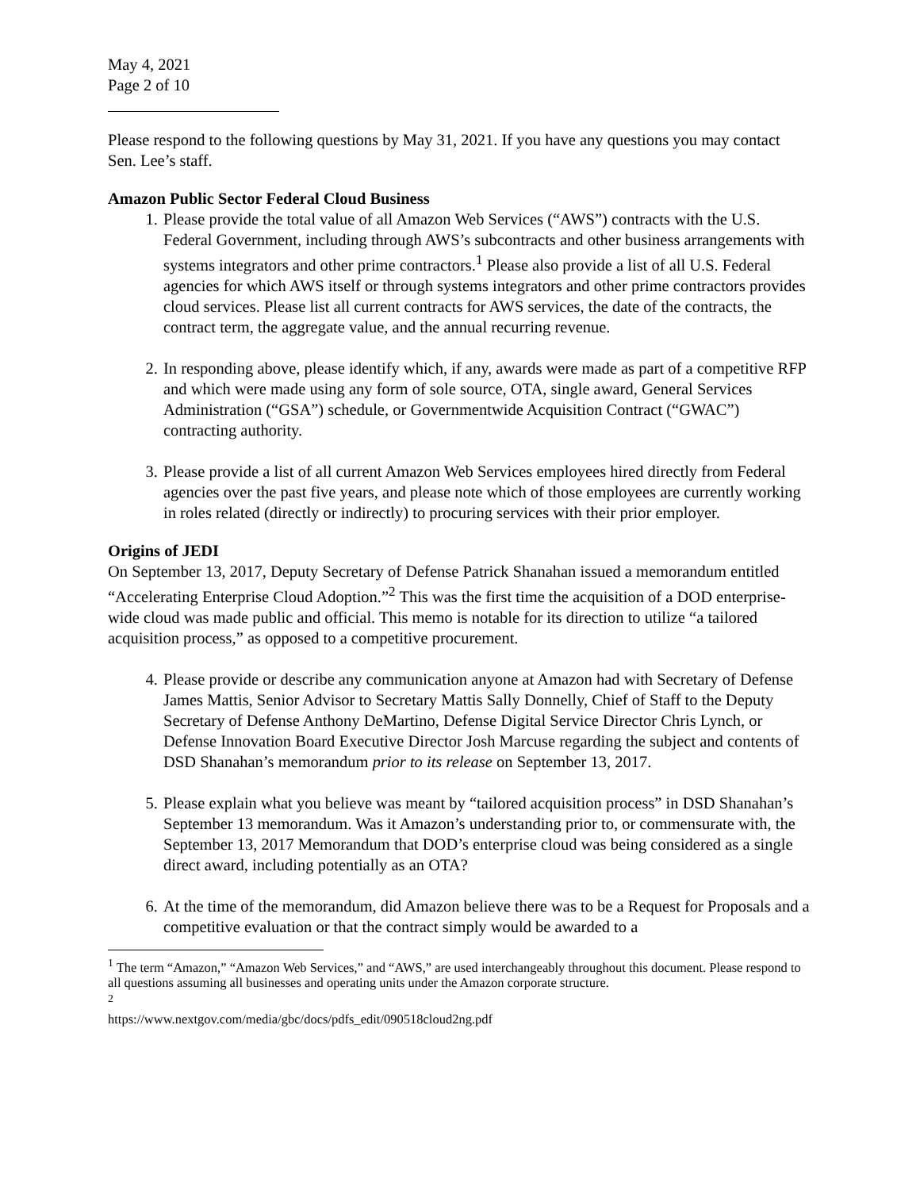May 4, 2021
Page 2 of 10
Please respond to the following questions by May 31, 2021. If you have any questions you may contact Sen. Lee’s staff.
Amazon Public Sector Federal Cloud Business
1. Please provide the total value of all Amazon Web Services (“AWS”) contracts with the U.S. Federal Government, including through AWS’s subcontracts and other business arrangements with systems integrators and other prime contractors.<sup>1</sup> Please also provide a list of all U.S. Federal agencies for which AWS itself or through systems integrators and other prime contractors provides cloud services. Please list all current contracts for AWS services, the date of the contracts, the contract term, the aggregate value, and the annual recurring revenue.
2. In responding above, please identify which, if any, awards were made as part of a competitive RFP and which were made using any form of sole source, OTA, single award, General Services Administration (“GSA”) schedule, or Governmentwide Acquisition Contract (“GWAC”) contracting authority.
3. Please provide a list of all current Amazon Web Services employees hired directly from Federal agencies over the past five years, and please note which of those employees are currently working in roles related (directly or indirectly) to procuring services with their prior employer.
Origins of JEDI
On September 13, 2017, Deputy Secretary of Defense Patrick Shanahan issued a memorandum entitled “Accelerating Enterprise Cloud Adoption.”<sup>2</sup> This was the first time the acquisition of a DOD enterprise-wide cloud was made public and official. This memo is notable for its direction to utilize “a tailored acquisition process,” as opposed to a competitive procurement.
4. Please provide or describe any communication anyone at Amazon had with Secretary of Defense James Mattis, Senior Advisor to Secretary Mattis Sally Donnelly, Chief of Staff to the Deputy Secretary of Defense Anthony DeMartino, Defense Digital Service Director Chris Lynch, or Defense Innovation Board Executive Director Josh Marcuse regarding the subject and contents of DSD Shanahan’s memorandum prior to its release on September 13, 2017.
5. Please explain what you believe was meant by “tailored acquisition process” in DSD Shanahan’s September 13 memorandum. Was it Amazon’s understanding prior to, or commensurate with, the September 13, 2017 Memorandum that DOD’s enterprise cloud was being considered as a single direct award, including potentially as an OTA?
6. At the time of the memorandum, did Amazon believe there was to be a Request for Proposals and a competitive evaluation or that the contract simply would be awarded to a
<sup>1</sup> The term “Amazon,” “Amazon Web Services,” and “AWS,” are used interchangeably throughout this document. Please respond to all questions assuming all businesses and operating units under the Amazon corporate structure.
<sup>2</sup> https://www.nextgov.com/media/gbc/docs/pdfs_edit/090518cloud2ng.pdf